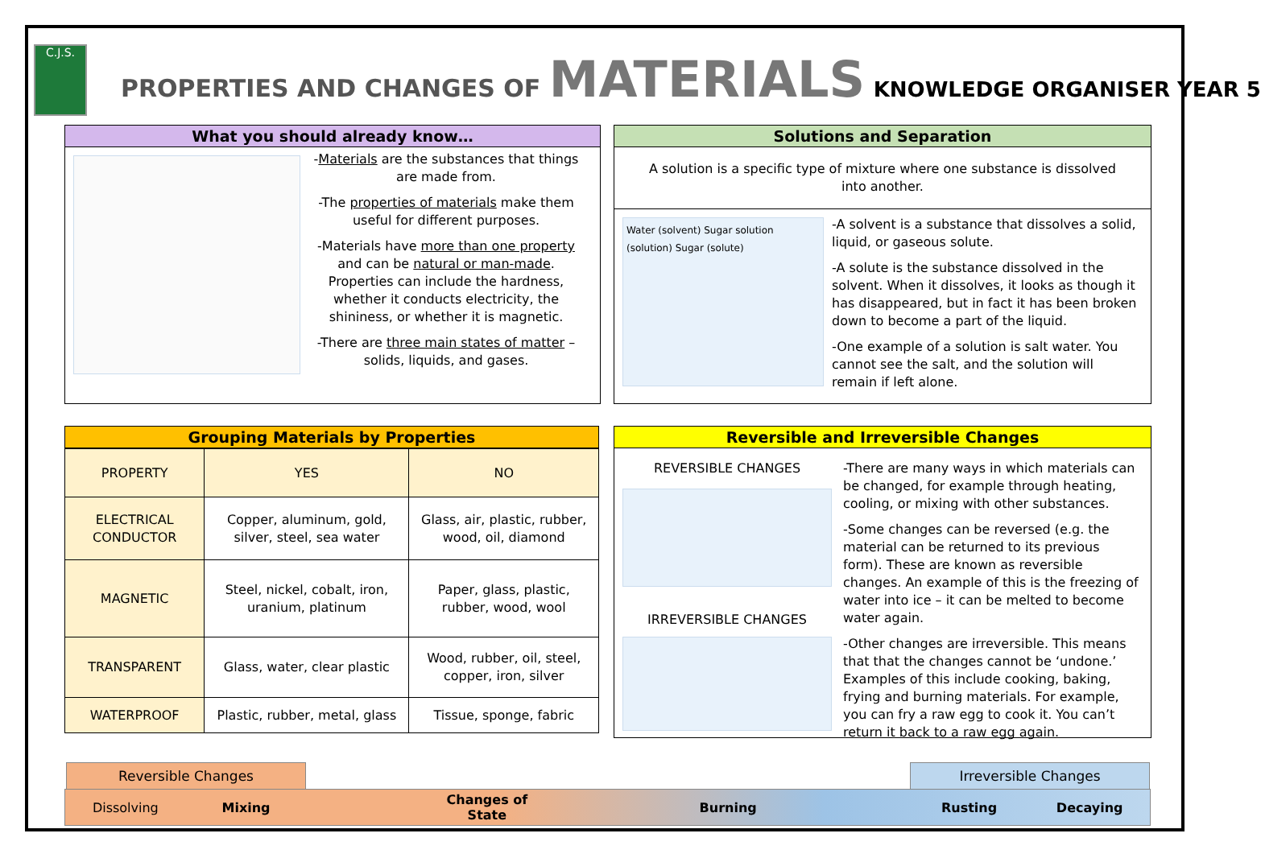C.J.S. PROPERTIES AND CHANGES OF MATERIALS KNOWLEDGE ORGANISER YEAR 5
What you should already know…
-Materials are the substances that things are made from.
-The properties of materials make them useful for different purposes.
-Materials have more than one property and can be natural or man-made. Properties can include the hardness, whether it conducts electricity, the shininess, or whether it is magnetic.
-There are three main states of matter – solids, liquids, and gases.
Solutions and Separation
A solution is a specific type of mixture where one substance is dissolved into another.
Water (solvent) Sugar solution (solution) Sugar (solute)
-A solvent is a substance that dissolves a solid, liquid, or gaseous solute.
-A solute is the substance dissolved in the solvent. When it dissolves, it looks as though it has disappeared, but in fact it has been broken down to become a part of the liquid.
-One example of a solution is salt water. You cannot see the salt, and the solution will remain if left alone.
Grouping Materials by Properties
| PROPERTY | YES | NO |
| --- | --- | --- |
| ELECTRICAL CONDUCTOR | Copper, aluminum, gold, silver, steel, sea water | Glass, air, plastic, rubber, wood, oil, diamond |
| MAGNETIC | Steel, nickel, cobalt, iron, uranium, platinum | Paper, glass, plastic, rubber, wood, wool |
| TRANSPARENT | Glass, water, clear plastic | Wood, rubber, oil, steel, copper, iron, silver |
| WATERPROOF | Plastic, rubber, metal, glass | Tissue, sponge, fabric |
Reversible and Irreversible Changes
REVERSIBLE CHANGES
IRREVERSIBLE CHANGES
-There are many ways in which materials can be changed, for example through heating, cooling, or mixing with other substances.
-Some changes can be reversed (e.g. the material can be returned to its previous form). These are known as reversible changes. An example of this is the freezing of water into ice – it can be melted to become water again.
-Other changes are irreversible. This means that that the changes cannot be ‘undone.’ Examples of this include cooking, baking, frying and burning materials. For example, you can fry a raw egg to cook it. You can’t return it back to a raw egg again.
Reversible Changes Irreversible Changes
Dissolving Mixing Changes of State Burning Rusting Decaying